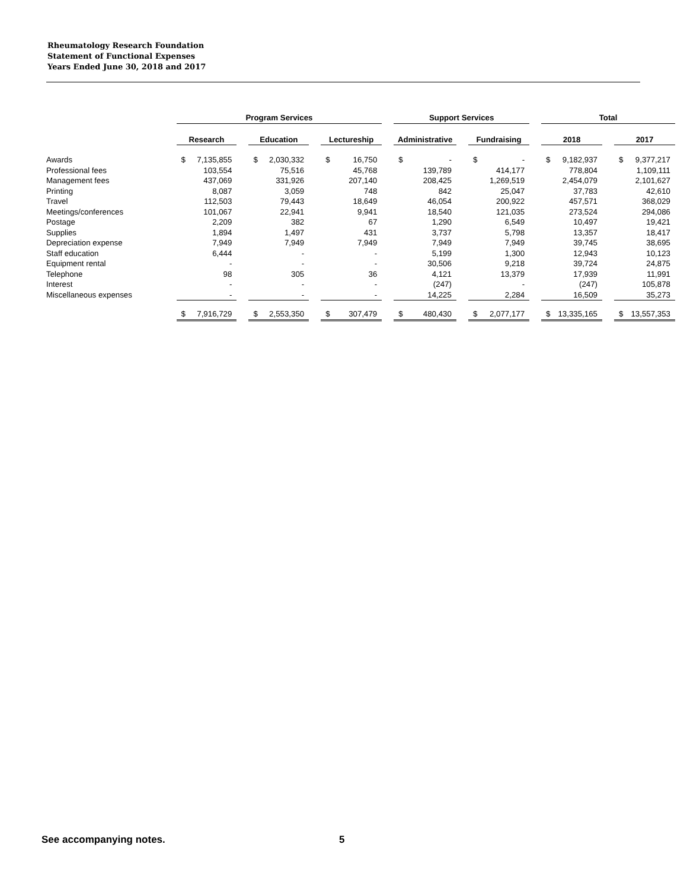Rheumatology Research Foundation
Statement of Functional Expenses
Years Ended June 30, 2018 and 2017
| | Program Services | | | Support Services | | Total | |
| --- | --- | --- | --- | --- | --- | --- | --- |
| | Research | Education | Lectureship | Administrative | Fundraising | 2018 | 2017 |
| Awards | $ 7,135,855 | $ 2,030,332 | $ 16,750 | $ - | $ - | $ 9,182,937 | $ 9,377,217 |
| Professional fees | 103,554 | 75,516 | 45,768 | 139,789 | 414,177 | 778,804 | 1,109,111 |
| Management fees | 437,069 | 331,926 | 207,140 | 208,425 | 1,269,519 | 2,454,079 | 2,101,627 |
| Printing | 8,087 | 3,059 | 748 | 842 | 25,047 | 37,783 | 42,610 |
| Travel | 112,503 | 79,443 | 18,649 | 46,054 | 200,922 | 457,571 | 368,029 |
| Meetings/conferences | 101,067 | 22,941 | 9,941 | 18,540 | 121,035 | 273,524 | 294,086 |
| Postage | 2,209 | 382 | 67 | 1,290 | 6,549 | 10,497 | 19,421 |
| Supplies | 1,894 | 1,497 | 431 | 3,737 | 5,798 | 13,357 | 18,417 |
| Depreciation expense | 7,949 | 7,949 | 7,949 | 7,949 | 7,949 | 39,745 | 38,695 |
| Staff education | 6,444 | - | - | 5,199 | 1,300 | 12,943 | 10,123 |
| Equipment rental | - | - | - | 30,506 | 9,218 | 39,724 | 24,875 |
| Telephone | 98 | 305 | 36 | 4,121 | 13,379 | 17,939 | 11,991 |
| Interest | - | - | - | (247) | - | (247) | 105,878 |
| Miscellaneous expenses | - | - | - | 14,225 | 2,284 | 16,509 | 35,273 |
| | $ 7,916,729 | $ 2,553,350 | $ 307,479 | $ 480,430 | $ 2,077,177 | $ 13,335,165 | $ 13,557,353 |
See accompanying notes. 5